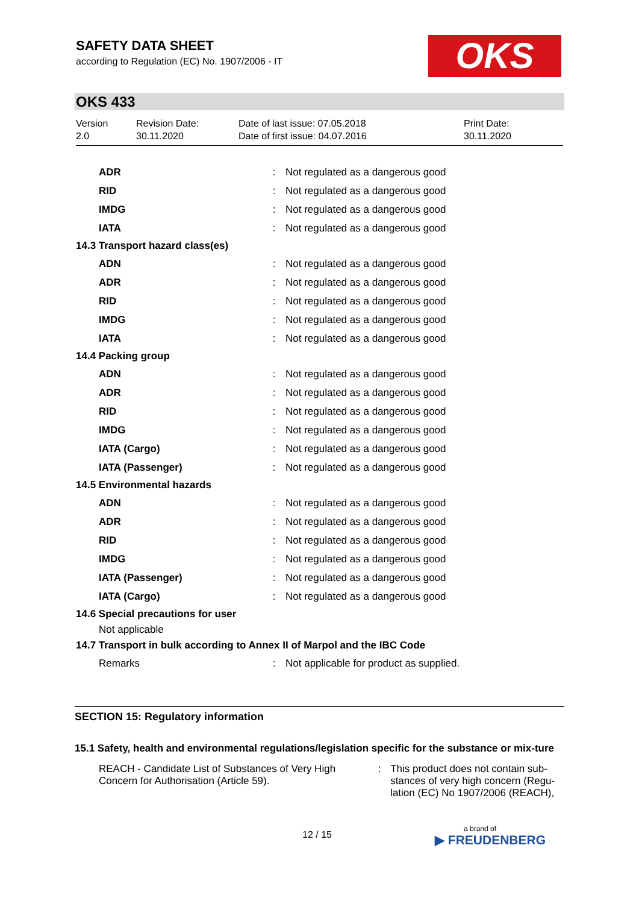SAFETY DATA SHEET
according to Regulation (EC) No. 1907/2006 - IT
OKS
OKS 433
Version
2.0
Revision Date:
30.11.2020
Date of last issue: 07.05.2018
Date of first issue: 04.07.2016
Print Date:
30.11.2020
| ADR | : | Not regulated as a dangerous good |
| RID | : | Not regulated as a dangerous good |
| IMDG | : | Not regulated as a dangerous good |
| IATA | : | Not regulated as a dangerous good |
| 14.3 Transport hazard class(es) | | |
| ADN | : | Not regulated as a dangerous good |
| ADR | : | Not regulated as a dangerous good |
| RID | : | Not regulated as a dangerous good |
| IMDG | : | Not regulated as a dangerous good |
| IATA | : | Not regulated as a dangerous good |
| 14.4 Packing group | | |
| ADN | : | Not regulated as a dangerous good |
| ADR | : | Not regulated as a dangerous good |
| RID | : | Not regulated as a dangerous good |
| IMDG | : | Not regulated as a dangerous good |
| IATA (Cargo) | : | Not regulated as a dangerous good |
| IATA (Passenger) | : | Not regulated as a dangerous good |
| 14.5 Environmental hazards | | |
| ADN | : | Not regulated as a dangerous good |
| ADR | : | Not regulated as a dangerous good |
| RID | : | Not regulated as a dangerous good |
| IMDG | : | Not regulated as a dangerous good |
| IATA (Passenger) | : | Not regulated as a dangerous good |
| IATA (Cargo) | : | Not regulated as a dangerous good |
| 14.6 Special precautions for user | | |
| Not applicable | | |
| 14.7 Transport in bulk according to Annex II of Marpol and the IBC Code | | |
| Remarks | : | Not applicable for product as supplied. |
SECTION 15: Regulatory information
15.1 Safety, health and environmental regulations/legislation specific for the substance or mix-ture
REACH - Candidate List of Substances of Very High Concern for Authorisation (Article 59).
: This product does not contain sub-stances of very high concern (Regu-lation (EC) No 1907/2006 (REACH),
12 / 15
a brand of
▶ FREUDENBERG